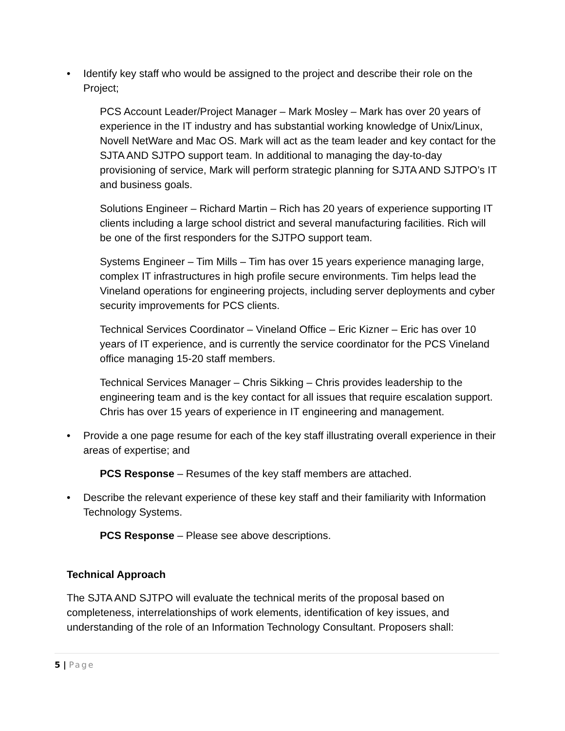• Identify key staff who would be assigned to the project and describe their role on the Project;
PCS Account Leader/Project Manager – Mark Mosley – Mark has over 20 years of experience in the IT industry and has substantial working knowledge of Unix/Linux, Novell NetWare and Mac OS. Mark will act as the team leader and key contact for the SJTA AND SJTPO support team. In additional to managing the day-to-day provisioning of service, Mark will perform strategic planning for SJTA AND SJTPO’s IT and business goals.
Solutions Engineer – Richard Martin – Rich has 20 years of experience supporting IT clients including a large school district and several manufacturing facilities. Rich will be one of the first responders for the SJTPO support team.
Systems Engineer – Tim Mills – Tim has over 15 years experience managing large, complex IT infrastructures in high profile secure environments. Tim helps lead the Vineland operations for engineering projects, including server deployments and cyber security improvements for PCS clients.
Technical Services Coordinator – Vineland Office – Eric Kizner – Eric has over 10 years of IT experience, and is currently the service coordinator for the PCS Vineland office managing 15-20 staff members.
Technical Services Manager – Chris Sikking – Chris provides leadership to the engineering team and is the key contact for all issues that require escalation support. Chris has over 15 years of experience in IT engineering and management.
• Provide a one page resume for each of the key staff illustrating overall experience in their areas of expertise; and
PCS Response – Resumes of the key staff members are attached.
• Describe the relevant experience of these key staff and their familiarity with Information Technology Systems.
PCS Response – Please see above descriptions.
Technical Approach
The SJTA AND SJTPO will evaluate the technical merits of the proposal based on completeness, interrelationships of work elements, identification of key issues, and understanding of the role of an Information Technology Consultant. Proposers shall:
5 | Page